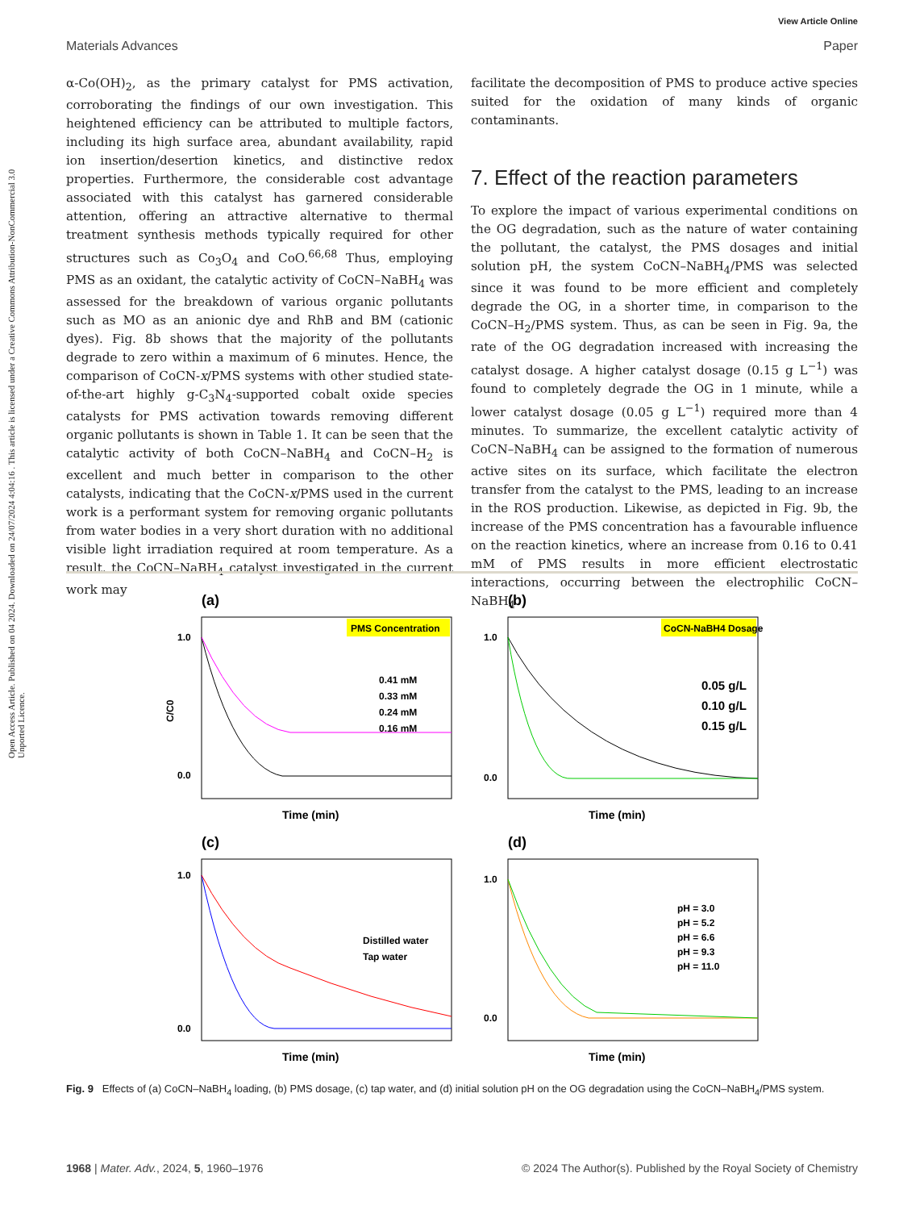Open Access Article. Published on 04 2024. Downloaded on 24/07/2024 4:04:16 . This article is licensed under a Creative Commons Attribution-NonCommercial 3.0 Unported Licence.
View Article Online
Materials Advances Paper
α-Co(OH)<sub>2</sub>, as the primary catalyst for PMS activation, corroborating the findings of our own investigation. This heightened efficiency can be attributed to multiple factors, including its high surface area, abundant availability, rapid ion insertion/desertion kinetics, and distinctive redox properties. Furthermore, the considerable cost advantage associated with this catalyst has garnered considerable attention, offering an attractive alternative to thermal treatment synthesis methods typically required for other structures such as Co<sub>3</sub>O<sub>4</sub> and CoO.<sup>66,68</sup> Thus, employing PMS as an oxidant, the catalytic activity of CoCN–NaBH<sub>4</sub> was assessed for the breakdown of various organic pollutants such as MO as an anionic dye and RhB and BM (cationic dyes). Fig. 8b shows that the majority of the pollutants degrade to zero within a maximum of 6 minutes. Hence, the comparison of CoCN-x/PMS systems with other studied state-of-the-art highly g-C<sub>3</sub>N<sub>4</sub>-supported cobalt oxide species catalysts for PMS activation towards removing different organic pollutants is shown in Table 1. It can be seen that the catalytic activity of both CoCN–NaBH<sub>4</sub> and CoCN–H<sub>2</sub> is excellent and much better in comparison to the other catalysts, indicating that the CoCN-x/PMS used in the current work is a performant system for removing organic pollutants from water bodies in a very short duration with no additional visible light irradiation required at room temperature. As a result, the CoCN–NaBH<sub>4</sub> catalyst investigated in the current work may
facilitate the decomposition of PMS to produce active species suited for the oxidation of many kinds of organic contaminants.
7. Effect of the reaction parameters
To explore the impact of various experimental conditions on the OG degradation, such as the nature of water containing the pollutant, the catalyst, the PMS dosages and initial solution pH, the system CoCN–NaBH<sub>4</sub>/PMS was selected since it was found to be more efficient and completely degrade the OG, in a shorter time, in comparison to the CoCN–H<sub>2</sub>/PMS system. Thus, as can be seen in Fig. 9a, the rate of the OG degradation increased with increasing the catalyst dosage. A higher catalyst dosage (0.15 g L<sup>−1</sup>) was found to completely degrade the OG in 1 minute, while a lower catalyst dosage (0.05 g L<sup>−1</sup>) required more than 4 minutes. To summarize, the excellent catalytic activity of CoCN–NaBH<sub>4</sub> can be assigned to the formation of numerous active sites on its surface, which facilitate the electron transfer from the catalyst to the PMS, leading to an increase in the ROS production. Likewise, as depicted in Fig. 9b, the increase of the PMS concentration has a favourable influence on the reaction kinetics, where an increase from 0.16 to 0.41 mM of PMS results in more efficient electrostatic interactions, occurring between the electrophilic CoCN–NaBH<sub>4</sub>
(a)
PMS Concentration
C/C0
0.41 mM
0.33 mM
0.24 mM
0.16 mM
Time (min)
1.0
0.0
(b)
CoCN-NaBH4 Dosage
0.05 g/L
0.10 g/L
0.15 g/L
Time (min)
1.0
0.0
(c)
Distilled water
Tap water
Time (min)
1.0
0.0
(d)
pH = 3.0
pH = 5.2
pH = 6.6
pH = 9.3
pH = 11.0
Time (min)
1.0
0.0
Fig. 9 Effects of (a) CoCN–NaBH<sub>4</sub> loading, (b) PMS dosage, (c) tap water, and (d) initial solution pH on the OG degradation using the CoCN–NaBH<sub>4</sub>/PMS system.
1968 | Mater. Adv., 2024, 5, 1960–1976 © 2024 The Author(s). Published by the Royal Society of Chemistry